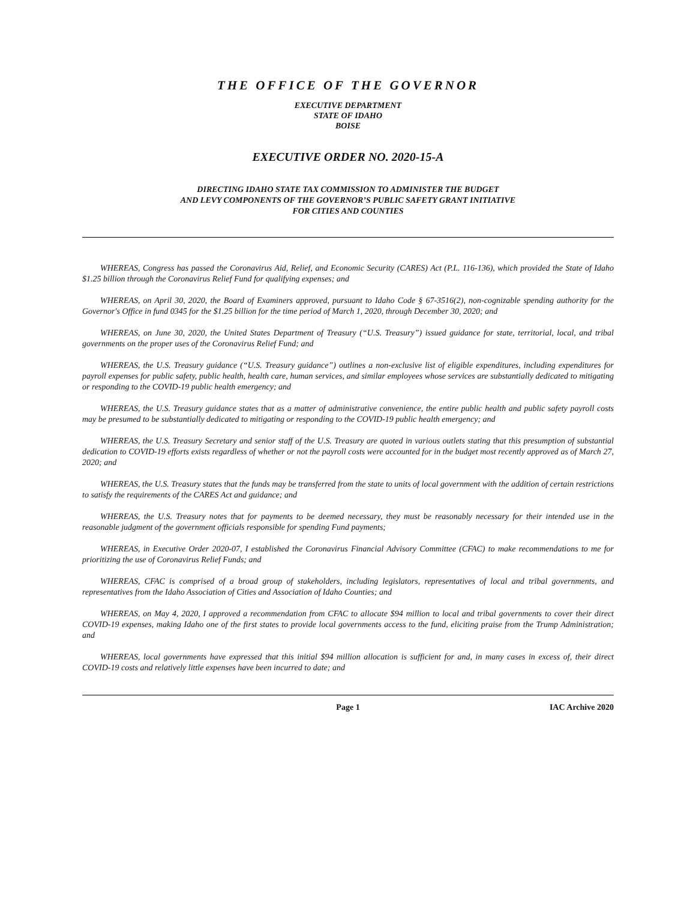THE OFFICE OF THE GOVERNOR
EXECUTIVE DEPARTMENT
STATE OF IDAHO
BOISE
EXECUTIVE ORDER NO. 2020-15-A
DIRECTING IDAHO STATE TAX COMMISSION TO ADMINISTER THE BUDGET
AND LEVY COMPONENTS OF THE GOVERNOR’S PUBLIC SAFETY GRANT INITIATIVE
FOR CITIES AND COUNTIES
WHEREAS, Congress has passed the Coronavirus Aid, Relief, and Economic Security (CARES) Act (P.L. 116-136), which provided the State of Idaho $1.25 billion through the Coronavirus Relief Fund for qualifying expenses; and
WHEREAS, on April 30, 2020, the Board of Examiners approved, pursuant to Idaho Code § 67-3516(2), non-cognizable spending authority for the Governor's Office in fund 0345 for the $1.25 billion for the time period of March 1, 2020, through December 30, 2020; and
WHEREAS, on June 30, 2020, the United States Department of Treasury (“U.S. Treasury”) issued guidance for state, territorial, local, and tribal governments on the proper uses of the Coronavirus Relief Fund; and
WHEREAS, the U.S. Treasury guidance (“U.S. Treasury guidance”) outlines a non-exclusive list of eligible expenditures, including expenditures for payroll expenses for public safety, public health, health care, human services, and similar employees whose services are substantially dedicated to mitigating or responding to the COVID-19 public health emergency; and
WHEREAS, the U.S. Treasury guidance states that as a matter of administrative convenience, the entire public health and public safety payroll costs may be presumed to be substantially dedicated to mitigating or responding to the COVID-19 public health emergency; and
WHEREAS, the U.S. Treasury Secretary and senior staff of the U.S. Treasury are quoted in various outlets stating that this presumption of substantial dedication to COVID-19 efforts exists regardless of whether or not the payroll costs were accounted for in the budget most recently approved as of March 27, 2020; and
WHEREAS, the U.S. Treasury states that the funds may be transferred from the state to units of local government with the addition of certain restrictions to satisfy the requirements of the CARES Act and guidance; and
WHEREAS, the U.S. Treasury notes that for payments to be deemed necessary, they must be reasonably necessary for their intended use in the reasonable judgment of the government officials responsible for spending Fund payments;
WHEREAS, in Executive Order 2020-07, I established the Coronavirus Financial Advisory Committee (CFAC) to make recommendations to me for prioritizing the use of Coronavirus Relief Funds; and
WHEREAS, CFAC is comprised of a broad group of stakeholders, including legislators, representatives of local and tribal governments, and representatives from the Idaho Association of Cities and Association of Idaho Counties; and
WHEREAS, on May 4, 2020, I approved a recommendation from CFAC to allocate $94 million to local and tribal governments to cover their direct COVID-19 expenses, making Idaho one of the first states to provide local governments access to the fund, eliciting praise from the Trump Administration; and
WHEREAS, local governments have expressed that this initial $94 million allocation is sufficient for and, in many cases in excess of, their direct COVID-19 costs and relatively little expenses have been incurred to date; and
Page 1 IAC Archive 2020